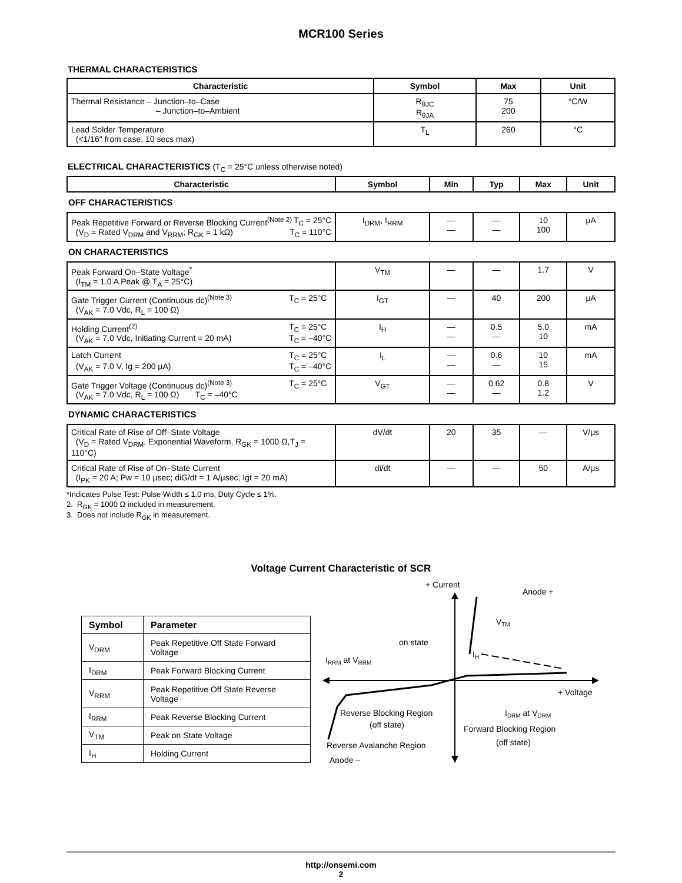MCR100 Series
THERMAL CHARACTERISTICS
| Characteristic | Symbol | Max | Unit |
| --- | --- | --- | --- |
| Thermal Resistance – Junction–to–Case – Junction–to–Ambient | R<sub>θJC</sub> R<sub>θJA</sub> | 75 200 | °C/W |
| Lead Solder Temperature (<1/16″ from case, 10 secs max) | T<sub>L</sub> | 260 | °C |
ELECTRICAL CHARACTERISTICS (T<sub>C</sub> = 25°C unless otherwise noted)
| Characteristic | Symbol | Min | Typ | Max | Unit |
| --- | --- | --- | --- | --- | --- |
| OFF CHARACTERISTICS | | | | | |
| Peak Repetitive Forward or Reverse Blocking Current<sup>(Note 2)</sup> T<sub>C</sub> = 25°C (V<sub>D</sub> = Rated V<sub>DRM</sub> and V<sub>RRM</sub>; R<sub>GK</sub> = 1 kΩ) T<sub>C</sub> = 110°C | I<sub>DRM</sub>, I<sub>RRM</sub> | — — | — — | 10 100 | μA |
| ON CHARACTERISTICS | | | | | |
| Peak Forward On–State Voltage<sup>*</sup> (I<sub>TM</sub> = 1.0 A Peak @ T<sub>A</sub> = 25°C) | V<sub>TM</sub> | — | — | 1.7 | V |
| Gate Trigger Current (Continuous dc)<sup>(Note 3)</sup> T<sub>C</sub> = 25°C (V<sub>AK</sub> = 7.0 Vdc, R<sub>L</sub> = 100 Ω) | I<sub>GT</sub> | — | 40 | 200 | μA |
| Holding Current<sup>(2)</sup> T<sub>C</sub> = 25°C (V<sub>AK</sub> = 7.0 Vdc, Initiating Current = 20 mA) T<sub>C</sub> = –40°C | I<sub>H</sub> | — — | 0.5 — | 5.0 10 | mA |
| Latch Current T<sub>C</sub> = 25°C (V<sub>AK</sub> = 7.0 V, Ig = 200 μA) T<sub>C</sub> = –40°C | I<sub>L</sub> | — — | 0.6 — | 10 15 | mA |
| Gate Trigger Voltage (Continuous dc)<sup>(Note 3)</sup> T<sub>C</sub> = 25°C (V<sub>AK</sub> = 7.0 Vdc, R<sub>L</sub> = 100 Ω) T<sub>C</sub> = –40°C | V<sub>GT</sub> | — — | 0.62 — | 0.8 1.2 | V |
| DYNAMIC CHARACTERISTICS | | | | | |
| Critical Rate of Rise of Off–State Voltage (V<sub>D</sub> = Rated V<sub>DRM</sub>, Exponential Waveform, R<sub>GK</sub> = 1000 Ω,T<sub>J</sub> = 110°C) | dV/dt | 20 | 35 | — | V/μs |
| Critical Rate of Rise of On–State Current (I<sub>PK</sub> = 20 A; Pw = 10 μsec; diG/dt = 1 A/μsec, Igt = 20 mA) | di/dt | — | — | 50 | A/μs |
*Indicates Pulse Test: Pulse Width ≤ 1.0 ms, Duty Cycle ≤ 1%.
2. R<sub>GK</sub> = 1000 Ω included in measurement.
3. Does not include R<sub>GK</sub> in measurement.
Voltage Current Characteristic of SCR
| Symbol | Parameter |
| --- | --- |
| V<sub>DRM</sub> | Peak Repetitive Off State Forward Voltage |
| I<sub>DRM</sub> | Peak Forward Blocking Current |
| V<sub>RRM</sub> | Peak Repetitive Off State Reverse Voltage |
| I<sub>RRM</sub> | Peak Reverse Blocking Current |
| V<sub>TM</sub> | Peak on State Voltage |
| I<sub>H</sub> | Holding Current |
+ Current
Anode +
VTM
on state
IH
IRRM at VRRM
+ Voltage
Reverse Blocking Region
(off state)
IDRM at VDRM
Forward Blocking Region
(off state)
Reverse Avalanche Region
Anode –
http://onsemi.com
2